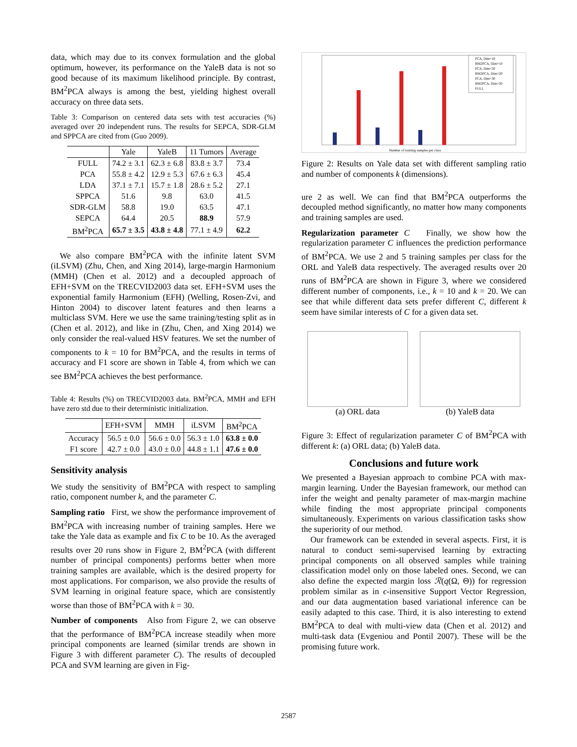data, which may due to its convex formulation and the global optimum, however, its performance on the YaleB data is not so good because of its maximum likelihood principle. By contrast, BM<sup>2</sup>PCA always is among the best, yielding highest overall accuracy on three data sets.
Table 3: Comparison on centered data sets with test accuracies (%) averaged over 20 independent runs. The results for SEPCA, SDR-GLM and SPPCA are cited from (Guo 2009).
| | Yale | YaleB | 11 Tumors | Average |
| --- | --- | --- | --- | --- |
| FULL | 74.2 ± 3.1 | 62.3 ± 6.8 | 83.8 ± 3.7 | 73.4 |
| PCA | 55.8 ± 4.2 | 12.9 ± 5.3 | 67.6 ± 6.3 | 45.4 |
| LDA | 37.1 ± 7.1 | 15.7 ± 1.8 | 28.6 ± 5.2 | 27.1 |
| SPPCA | 51.6 | 9.8 | 63.0 | 41.5 |
| SDR-GLM | 58.8 | 19.0 | 63.5 | 47.1 |
| SEPCA | 64.4 | 20.5 | 88.9 | 57.9 |
| BM<sup>2</sup>PCA | 65.7 ± 3.5 | 43.8 ± 4.8 | 77.1 ± 4.9 | 62.2 |
We also compare BM<sup>2</sup>PCA with the infinite latent SVM (iLSVM) (Zhu, Chen, and Xing 2014), large-margin Harmonium (MMH) (Chen et al. 2012) and a decoupled approach of EFH+SVM on the TRECVID2003 data set. EFH+SVM uses the exponential family Harmonium (EFH) (Welling, Rosen-Zvi, and Hinton 2004) to discover latent features and then learns a multiclass SVM. Here we use the same training/testing split as in (Chen et al. 2012), and like in (Zhu, Chen, and Xing 2014) we only consider the real-valued HSV features. We set the number of components to k = 10 for BM<sup>2</sup>PCA, and the results in terms of accuracy and F1 score are shown in Table 4, from which we can see BM<sup>2</sup>PCA achieves the best performance.
Table 4: Results (%) on TRECVID2003 data. BM<sup>2</sup>PCA, MMH and EFH have zero std due to their deterministic initialization.
| | EFH+SVM | MMH | iLSVM | BM<sup>2</sup>PCA |
| --- | --- | --- | --- | --- |
| Accuracy | 56.5 ± 0.0 | 56.6 ± 0.0 | 56.3 ± 1.0 | 63.8 ± 0.0 |
| F1 score | 42.7 ± 0.0 | 43.0 ± 0.0 | 44.8 ± 1.1 | 47.6 ± 0.0 |
Sensitivity analysis
We study the sensitivity of BM<sup>2</sup>PCA with respect to sampling ratio, component number k, and the parameter C.
Sampling ratio First, we show the performance improvement of BM<sup>2</sup>PCA with increasing number of training samples. Here we take the Yale data as example and fix C to be 10. As the averaged results over 20 runs show in Figure 2, BM<sup>2</sup>PCA (with different number of principal components) performs better when more training samples are available, which is the desired property for most applications. For comparison, we also provide the results of SVM learning in original feature space, which are consistently worse than those of BM<sup>2</sup>PCA with k = 30.
Number of components Also from Figure 2, we can observe that the performance of BM<sup>2</sup>PCA increase steadily when more principal components are learned (similar trends are shown in Figure 3 with different parameter C). The results of decoupled PCA and SVM learning are given in Fig-
PCA, Dim=10
BM2PCA, Dim=10
PCA, Dim=20
BM2PCA, Dim=20
PCA, Dim=30
BM2PCA, Dim=30
FULL
Number of training samples per class
Figure 2: Results on Yale data set with different sampling ratio and number of components k (dimensions).
ure 2 as well. We can find that BM<sup>2</sup>PCA outperforms the decoupled method significantly, no matter how many components and training samples are used.
Regularization parameter C Finally, we show how the regularization parameter C influences the prediction performance of BM<sup>2</sup>PCA. We use 2 and 5 training samples per class for the ORL and YaleB data respectively. The averaged results over 20 runs of BM<sup>2</sup>PCA are shown in Figure 3, where we considered different number of components, i.e., k = 10 and k = 20. We can see that while different data sets prefer different C, different k seem have similar interests of C for a given data set.
(a) ORL data (b) YaleB data
Figure 3: Effect of regularization parameter C of BM<sup>2</sup>PCA with different k: (a) ORL data; (b) YaleB data.
Conclusions and future work
We presented a Bayesian approach to combine PCA with max-margin learning. Under the Bayesian framework, our method can infer the weight and penalty parameter of max-margin machine while finding the most appropriate principal components simultaneously. Experiments on various classification tasks show the superiority of our method.
Our framework can be extended in several aspects. First, it is natural to conduct semi-supervised learning by extracting principal components on all observed samples while training classification model only on those labeled ones. Second, we can also define the expected margin loss ℛ(q(Ω, Θ)) for regression problem similar as in ϵ-insensitive Support Vector Regression, and our data augmentation based variational inference can be easily adapted to this case. Third, it is also interesting to extend BM<sup>2</sup>PCA to deal with multi-view data (Chen et al. 2012) and multi-task data (Evgeniou and Pontil 2007). These will be the promising future work.
2587